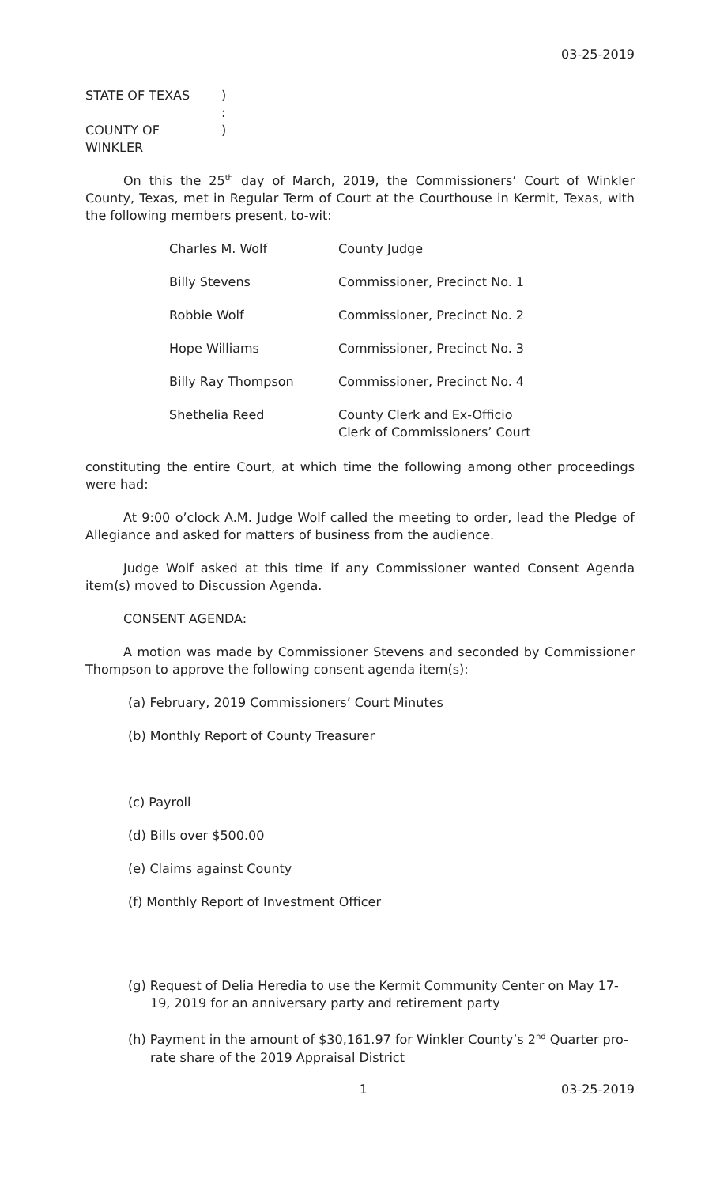03-25-2019
| STATE OF TEXAS | ) |
| | : |
| COUNTY OF WINKLER | ) |
On this the 25<sup>th</sup> day of March, 2019, the Commissioners’ Court of Winkler County, Texas, met in Regular Term of Court at the Courthouse in Kermit, Texas, with the following members present, to-wit:
| Charles M. Wolf | County Judge |
| Billy Stevens | Commissioner, Precinct No. 1 |
| Robbie Wolf | Commissioner, Precinct No. 2 |
| Hope Williams | Commissioner, Precinct No. 3 |
| Billy Ray Thompson | Commissioner, Precinct No. 4 |
| Shethelia Reed | County Clerk and Ex-Officio Clerk of Commissioners’ Court |
constituting the entire Court, at which time the following among other proceedings were had:
At 9:00 o’clock A.M. Judge Wolf called the meeting to order, lead the Pledge of Allegiance and asked for matters of business from the audience.
Judge Wolf asked at this time if any Commissioner wanted Consent Agenda item(s) moved to Discussion Agenda.
CONSENT AGENDA:
A motion was made by Commissioner Stevens and seconded by Commissioner Thompson to approve the following consent agenda item(s):
(a) February, 2019 Commissioners’ Court Minutes
(b) Monthly Report of County Treasurer
(c) Payroll
(d) Bills over $500.00
(e) Claims against County
(f) Monthly Report of Investment Officer
(g) Request of Delia Heredia to use the Kermit Community Center on May 17-19, 2019 for an anniversary party and retirement party
(h) Payment in the amount of $30,161.97 for Winkler County’s 2<sup>nd</sup> Quarter pro-rate share of the 2019 Appraisal District
| 1 | 03-25-2019 |